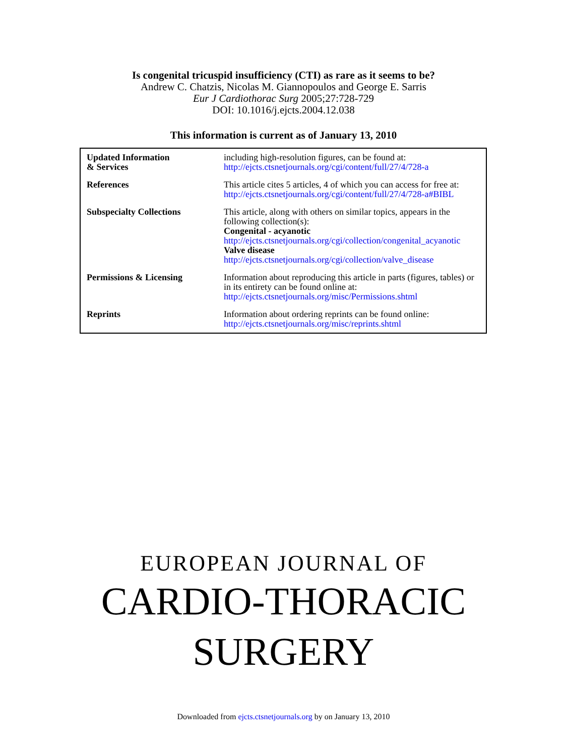Is congenital tricuspid insufficiency (CTI) as rare as it seems to be?
Andrew C. Chatzis, Nicolas M. Giannopoulos and George E. Sarris
Eur J Cardiothorac Surg 2005;27:728-729
DOI: 10.1016/j.ejcts.2004.12.038
This information is current as of January 13, 2010
| Updated Information & Services | including high-resolution figures, can be found at: http://ejcts.ctsnetjournals.org/cgi/content/full/27/4/728-a |
| References | This article cites 5 articles, 4 of which you can access for free at: http://ejcts.ctsnetjournals.org/cgi/content/full/27/4/728-a#BIBL |
| Subspecialty Collections | This article, along with others on similar topics, appears in the following collection(s): Congenital - acyanotic http://ejcts.ctsnetjournals.org/cgi/collection/congenital_acyanotic Valve disease http://ejcts.ctsnetjournals.org/cgi/collection/valve_disease |
| Permissions & Licensing | Information about reproducing this article in parts (figures, tables) or in its entirety can be found online at: http://ejcts.ctsnetjournals.org/misc/Permissions.shtml |
| Reprints | Information about ordering reprints can be found online: http://ejcts.ctsnetjournals.org/misc/reprints.shtml |
EUROPEAN JOURNAL OF
CARDIO-THORACIC
SURGERY
Downloaded from ejcts.ctsnetjournals.org by on January 13, 2010